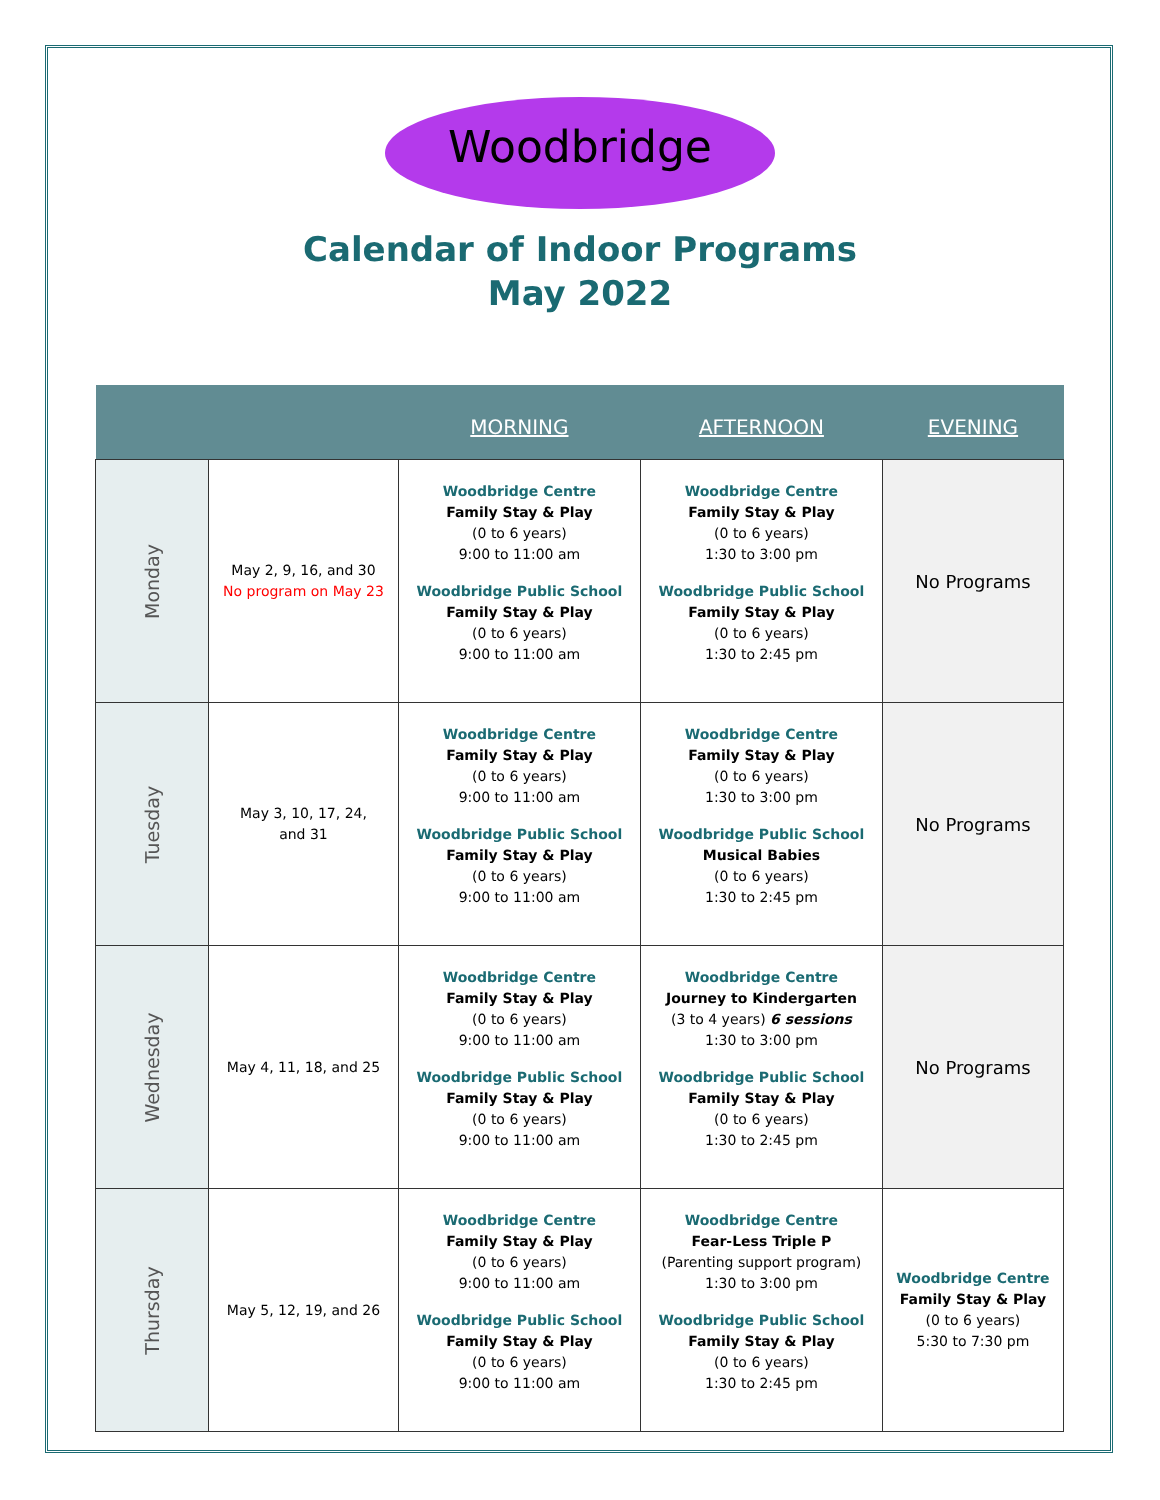Woodbridge
Calendar of Indoor Programs
May 2022
| | | MORNING | AFTERNOON | EVENING |
| --- | --- | --- | --- | --- |
| Monday | May 2, 9, 16, and 30 No program on May 23 | Woodbridge Centre Family Stay & Play (0 to 6 years) 9:00 to 11:00 am Woodbridge Public School Family Stay & Play (0 to 6 years) 9:00 to 11:00 am | Woodbridge Centre Family Stay & Play (0 to 6 years) 1:30 to 3:00 pm Woodbridge Public School Family Stay & Play (0 to 6 years) 1:30 to 2:45 pm | No Programs |
| Tuesday | May 3, 10, 17, 24, and 31 | Woodbridge Centre Family Stay & Play (0 to 6 years) 9:00 to 11:00 am Woodbridge Public School Family Stay & Play (0 to 6 years) 9:00 to 11:00 am | Woodbridge Centre Family Stay & Play (0 to 6 years) 1:30 to 3:00 pm Woodbridge Public School Musical Babies (0 to 6 years) 1:30 to 2:45 pm | No Programs |
| Wednesday | May 4, 11, 18, and 25 | Woodbridge Centre Family Stay & Play (0 to 6 years) 9:00 to 11:00 am Woodbridge Public School Family Stay & Play (0 to 6 years) 9:00 to 11:00 am | Woodbridge Centre Journey to Kindergarten (3 to 4 years) 6 sessions 1:30 to 3:00 pm Woodbridge Public School Family Stay & Play (0 to 6 years) 1:30 to 2:45 pm | No Programs |
| Thursday | May 5, 12, 19, and 26 | Woodbridge Centre Family Stay & Play (0 to 6 years) 9:00 to 11:00 am Woodbridge Public School Family Stay & Play (0 to 6 years) 9:00 to 11:00 am | Woodbridge Centre Fear-Less Triple P (Parenting support program) 1:30 to 3:00 pm Woodbridge Public School Family Stay & Play (0 to 6 years) 1:30 to 2:45 pm | Woodbridge Centre Family Stay & Play (0 to 6 years) 5:30 to 7:30 pm |